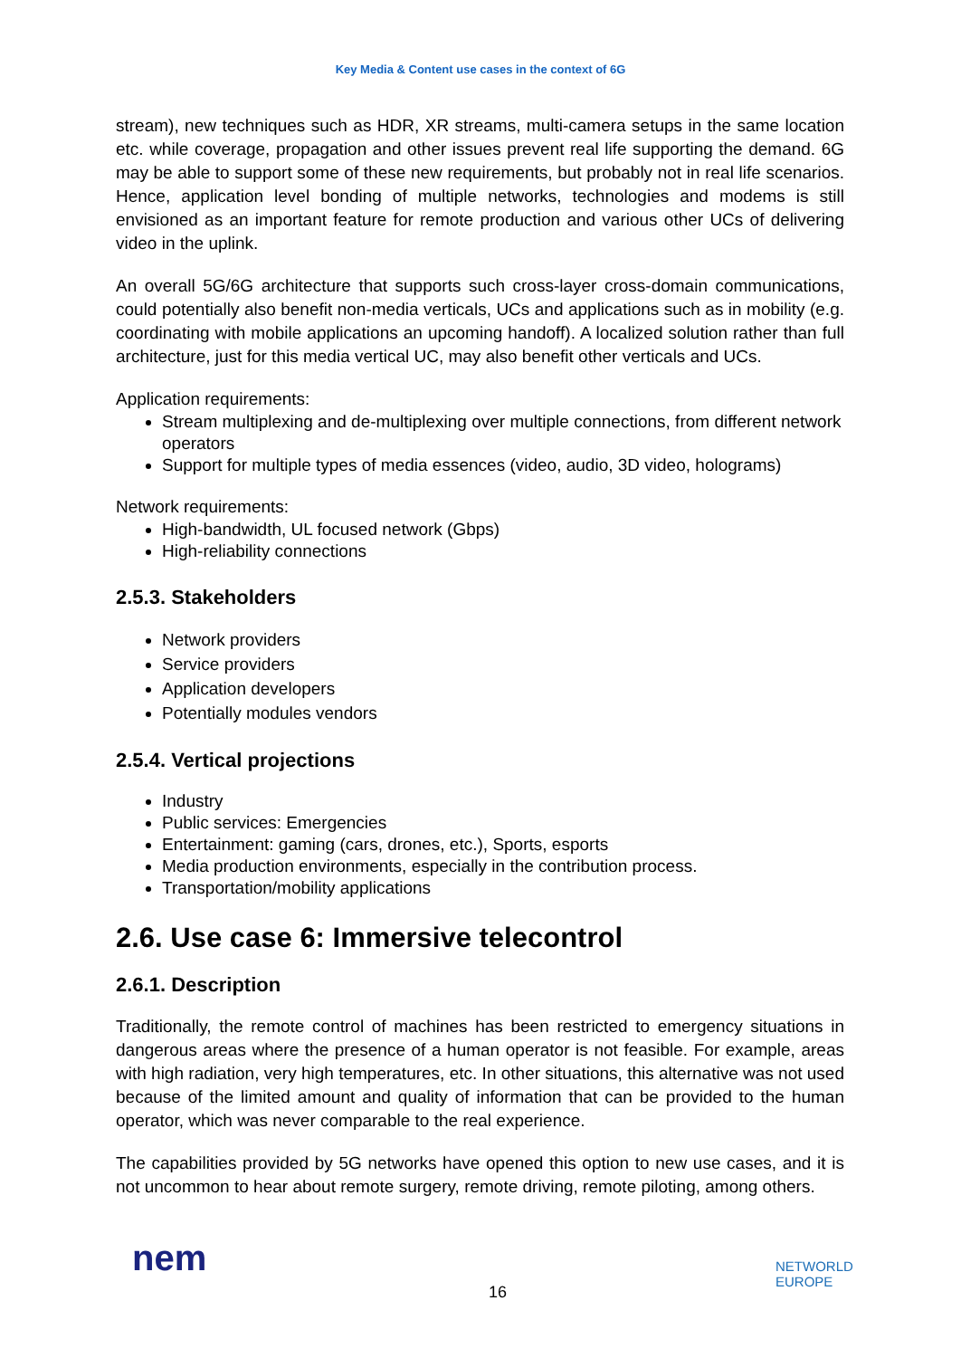Key Media & Content use cases in the context of 6G
stream), new techniques such as HDR, XR streams, multi-camera setups in the same location etc. while coverage, propagation and other issues prevent real life supporting the demand. 6G may be able to support some of these new requirements, but probably not in real life scenarios. Hence, application level bonding of multiple networks, technologies and modems is still envisioned as an important feature for remote production and various other UCs of delivering video in the uplink.
An overall 5G/6G architecture that supports such cross-layer cross-domain communications, could potentially also benefit non-media verticals, UCs and applications such as in mobility (e.g. coordinating with mobile applications an upcoming handoff). A localized solution rather than full architecture, just for this media vertical UC, may also benefit other verticals and UCs.
Application requirements:
Stream multiplexing and de-multiplexing over multiple connections, from different network operators
Support for multiple types of media essences (video, audio, 3D video, holograms)
Network requirements:
High-bandwidth, UL focused network (Gbps)
High-reliability connections
2.5.3. Stakeholders
Network providers
Service providers
Application developers
Potentially modules vendors
2.5.4. Vertical projections
Industry
Public services: Emergencies
Entertainment: gaming (cars, drones, etc.), Sports, esports
Media production environments, especially in the contribution process.
Transportation/mobility applications
2.6. Use case 6: Immersive telecontrol
2.6.1. Description
Traditionally, the remote control of machines has been restricted to emergency situations in dangerous areas where the presence of a human operator is not feasible. For example, areas with high radiation, very high temperatures, etc. In other situations, this alternative was not used because of the limited amount and quality of information that can be provided to the human operator, which was never comparable to the real experience.
The capabilities provided by 5G networks have opened this option to new use cases, and it is not uncommon to hear about remote surgery, remote driving, remote piloting, among others.
nem
16
NETWORLD
EUROPE